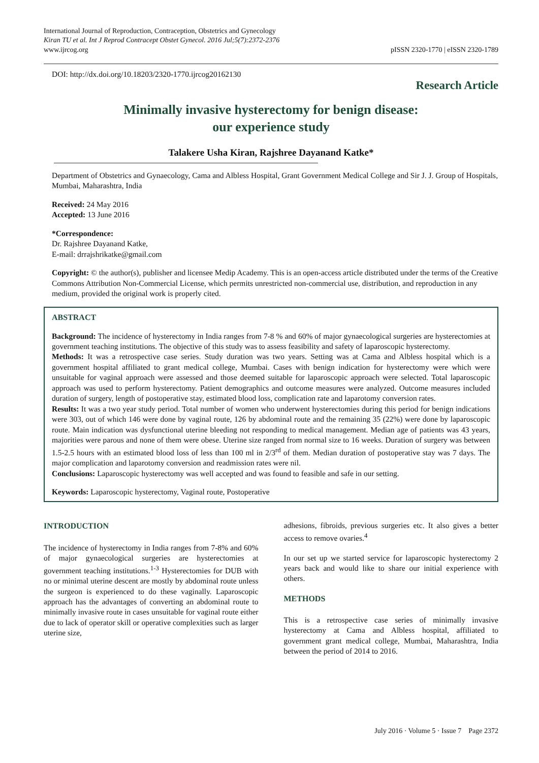International Journal of Reproduction, Contraception, Obstetrics and Gynecology
Kiran TU et al. Int J Reprod Contracept Obstet Gynecol. 2016 Jul;5(7):2372-2376
www.ijrcog.org
pISSN 2320-1770 | eISSN 2320-1789
DOI: http://dx.doi.org/10.18203/2320-1770.ijrcog20162130
Research Article
Minimally invasive hysterectomy for benign disease:
our experience study
Talakere Usha Kiran, Rajshree Dayanand Katke*
Department of Obstetrics and Gynaecology, Cama and Albless Hospital, Grant Government Medical College and Sir J. J. Group of Hospitals, Mumbai, Maharashtra, India
Received: 24 May 2016
Accepted: 13 June 2016
*Correspondence:
Dr. Rajshree Dayanand Katke,
E-mail: drrajshrikatke@gmail.com
Copyright: © the author(s), publisher and licensee Medip Academy. This is an open-access article distributed under the terms of the Creative Commons Attribution Non-Commercial License, which permits unrestricted non-commercial use, distribution, and reproduction in any medium, provided the original work is properly cited.
ABSTRACT
Background: The incidence of hysterectomy in India ranges from 7-8 % and 60% of major gynaecological surgeries are hysterectomies at government teaching institutions. The objective of this study was to assess feasibility and safety of laparoscopic hysterectomy.
Methods: It was a retrospective case series. Study duration was two years. Setting was at Cama and Albless hospital which is a government hospital affiliated to grant medical college, Mumbai. Cases with benign indication for hysterectomy were which were unsuitable for vaginal approach were assessed and those deemed suitable for laparoscopic approach were selected. Total laparoscopic approach was used to perform hysterectomy. Patient demographics and outcome measures were analyzed. Outcome measures included duration of surgery, length of postoperative stay, estimated blood loss, complication rate and laparotomy conversion rates.
Results: It was a two year study period. Total number of women who underwent hysterectomies during this period for benign indications were 303, out of which 146 were done by vaginal route, 126 by abdominal route and the remaining 35 (22%) were done by laparoscopic route. Main indication was dysfunctional uterine bleeding not responding to medical management. Median age of patients was 43 years, majorities were parous and none of them were obese. Uterine size ranged from normal size to 16 weeks. Duration of surgery was between 1.5-2.5 hours with an estimated blood loss of less than 100 ml in 2/3<sup>rd</sup> of them. Median duration of postoperative stay was 7 days. The major complication and laparotomy conversion and readmission rates were nil.
Conclusions: Laparoscopic hysterectomy was well accepted and was found to feasible and safe in our setting.
Keywords: Laparoscopic hysterectomy, Vaginal route, Postoperative
INTRODUCTION
The incidence of hysterectomy in India ranges from 7-8% and 60% of major gynaecological surgeries are hysterectomies at government teaching institutions.<sup>1-3</sup> Hysterectomies for DUB with no or minimal uterine descent are mostly by abdominal route unless the surgeon is experienced to do these vaginally. Laparoscopic approach has the advantages of converting an abdominal route to minimally invasive route in cases unsuitable for vaginal route either due to lack of operator skill or operative complexities such as larger uterine size,
adhesions, fibroids, previous surgeries etc. It also gives a better access to remove ovaries.<sup>4</sup>
In our set up we started service for laparoscopic hysterectomy 2 years back and would like to share our initial experience with others.
METHODS
This is a retrospective case series of minimally invasive hysterectomy at Cama and Albless hospital, affiliated to government grant medical college, Mumbai, Maharashtra, India between the period of 2014 to 2016.
July 2016 · Volume 5 · Issue 7 Page 2372